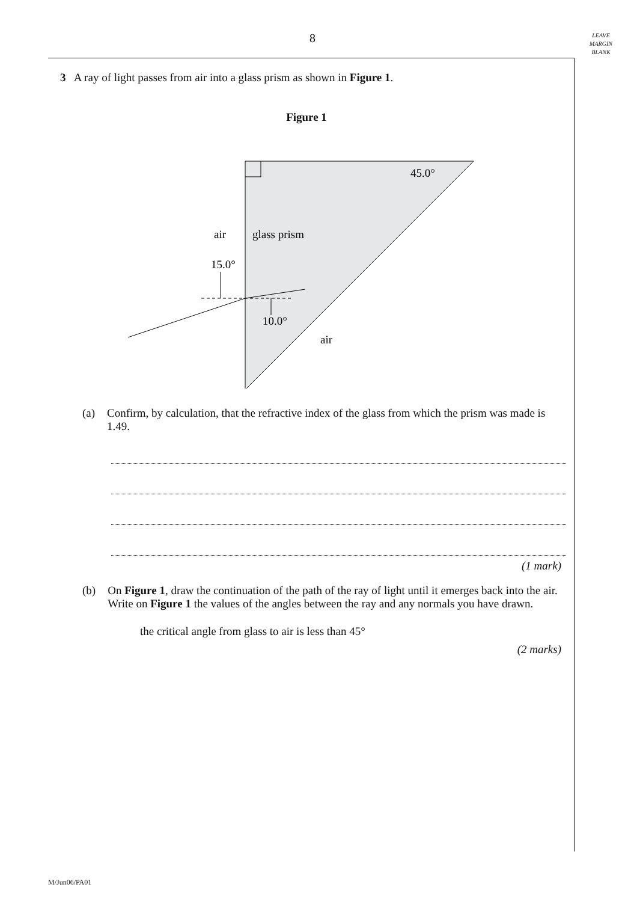8
LEAVE
MARGIN
BLANK
3 A ray of light passes from air into a glass prism as shown in Figure 1.
Figure 1
15.0°
10.0°
45.0°
air
glass prism
air
(a) Confirm, by calculation, that the refractive index of the glass from which the prism was made is 1.49.
(1 mark)
(b) On Figure 1, draw the continuation of the path of the ray of light until it emerges back into the air. Write on Figure 1 the values of the angles between the ray and any normals you have drawn.
the critical angle from glass to air is less than 45°
(2 marks)
M/Jun06/PA01